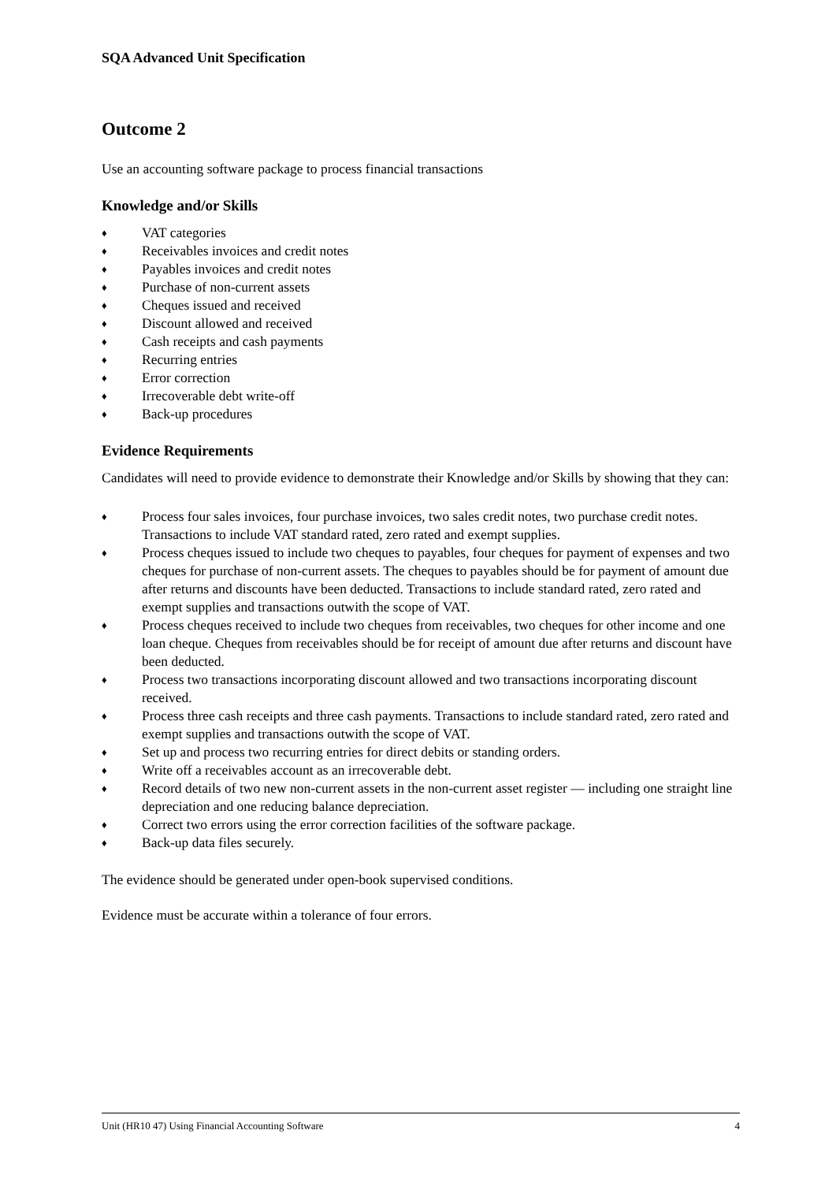SQA Advanced Unit Specification
Outcome 2
Use an accounting software package to process financial transactions
Knowledge and/or Skills
♦ VAT categories
♦ Receivables invoices and credit notes
♦ Payables invoices and credit notes
♦ Purchase of non-current assets
♦ Cheques issued and received
♦ Discount allowed and received
♦ Cash receipts and cash payments
♦ Recurring entries
♦ Error correction
♦ Irrecoverable debt write-off
♦ Back-up procedures
Evidence Requirements
Candidates will need to provide evidence to demonstrate their Knowledge and/or Skills by showing that they can:
♦ Process four sales invoices, four purchase invoices, two sales credit notes, two purchase credit notes. Transactions to include VAT standard rated, zero rated and exempt supplies.
♦ Process cheques issued to include two cheques to payables, four cheques for payment of expenses and two cheques for purchase of non-current assets. The cheques to payables should be for payment of amount due after returns and discounts have been deducted. Transactions to include standard rated, zero rated and exempt supplies and transactions outwith the scope of VAT.
♦ Process cheques received to include two cheques from receivables, two cheques for other income and one loan cheque. Cheques from receivables should be for receipt of amount due after returns and discount have been deducted.
♦ Process two transactions incorporating discount allowed and two transactions incorporating discount received.
♦ Process three cash receipts and three cash payments. Transactions to include standard rated, zero rated and exempt supplies and transactions outwith the scope of VAT.
♦ Set up and process two recurring entries for direct debits or standing orders.
♦ Write off a receivables account as an irrecoverable debt.
♦ Record details of two new non-current assets in the non-current asset register — including one straight line depreciation and one reducing balance depreciation.
♦ Correct two errors using the error correction facilities of the software package.
♦ Back-up data files securely.
The evidence should be generated under open-book supervised conditions.
Evidence must be accurate within a tolerance of four errors.
Unit (HR10 47) Using Financial Accounting Software 4